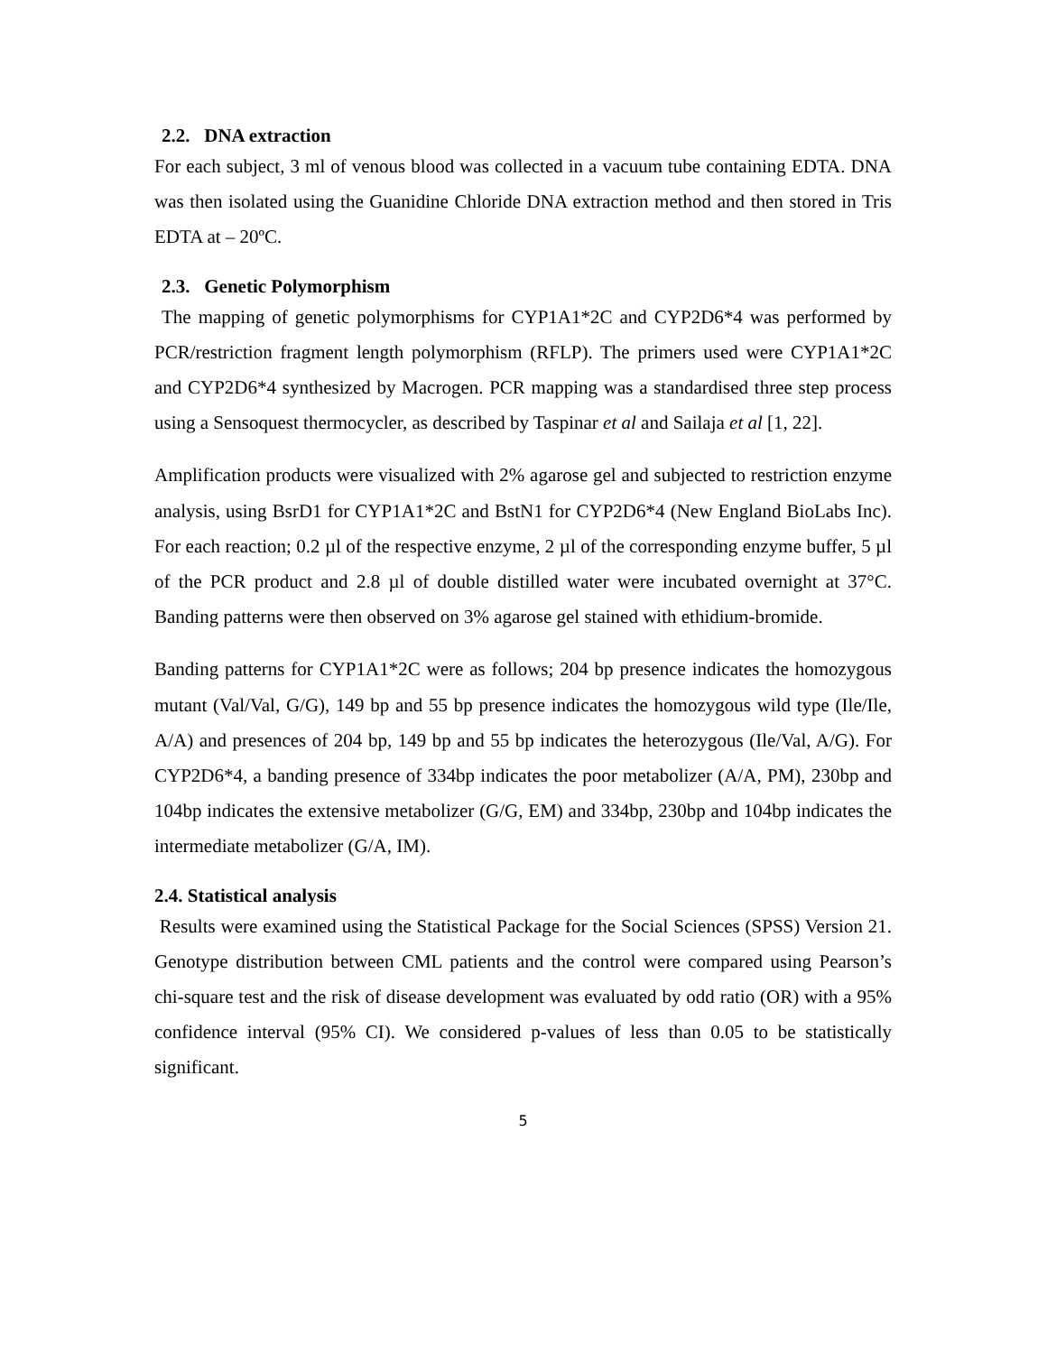2.2. DNA extraction
For each subject, 3 ml of venous blood was collected in a vacuum tube containing EDTA. DNA was then isolated using the Guanidine Chloride DNA extraction method and then stored in Tris EDTA at – 20ºC.
2.3. Genetic Polymorphism
The mapping of genetic polymorphisms for CYP1A1*2C and CYP2D6*4 was performed by PCR/restriction fragment length polymorphism (RFLP). The primers used were CYP1A1*2C and CYP2D6*4 synthesized by Macrogen. PCR mapping was a standardised three step process using a Sensoquest thermocycler, as described by Taspinar et al and Sailaja et al [1, 22].
Amplification products were visualized with 2% agarose gel and subjected to restriction enzyme analysis, using BsrD1 for CYP1A1*2C and BstN1 for CYP2D6*4 (New England BioLabs Inc). For each reaction; 0.2 µl of the respective enzyme, 2 µl of the corresponding enzyme buffer, 5 µl of the PCR product and 2.8 µl of double distilled water were incubated overnight at 37°C. Banding patterns were then observed on 3% agarose gel stained with ethidium-bromide.
Banding patterns for CYP1A1*2C were as follows; 204 bp presence indicates the homozygous mutant (Val/Val, G/G), 149 bp and 55 bp presence indicates the homozygous wild type (Ile/Ile, A/A) and presences of 204 bp, 149 bp and 55 bp indicates the heterozygous (Ile/Val, A/G). For CYP2D6*4, a banding presence of 334bp indicates the poor metabolizer (A/A, PM), 230bp and 104bp indicates the extensive metabolizer (G/G, EM) and 334bp, 230bp and 104bp indicates the intermediate metabolizer (G/A, IM).
2.4. Statistical analysis
Results were examined using the Statistical Package for the Social Sciences (SPSS) Version 21. Genotype distribution between CML patients and the control were compared using Pearson’s chi-square test and the risk of disease development was evaluated by odd ratio (OR) with a 95% confidence interval (95% CI). We considered p-values of less than 0.05 to be statistically significant.
5